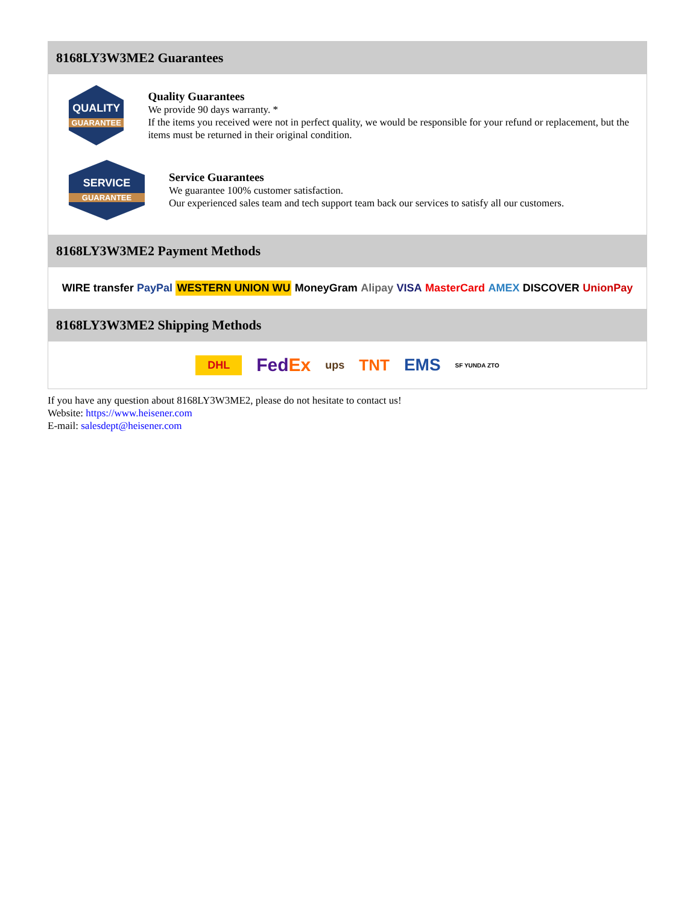8168LY3W3ME2 Guarantees
QUALITY
GUARANTEE
Quality Guarantees
We provide 90 days warranty. *
If the items you received were not in perfect quality, we would be responsible for your refund or replacement, but the items must be returned in their original condition.
SERVICE
GUARANTEE
Service Guarantees
We guarantee 100% customer satisfaction.
Our experienced sales team and tech support team back our services to satisfy all our customers.
8168LY3W3ME2 Payment Methods
WIRE transfer PayPal WESTERN UNION WU MoneyGram Alipay VISA MasterCard AMEX DISCOVER UnionPay
8168LY3W3ME2 Shipping Methods
DHL FedEx ups TNT EMS SF YUNDA ZTO
If you have any question about 8168LY3W3ME2, please do not hesitate to contact us!
Website: https://www.heisener.com
E-mail: salesdept@heisener.com